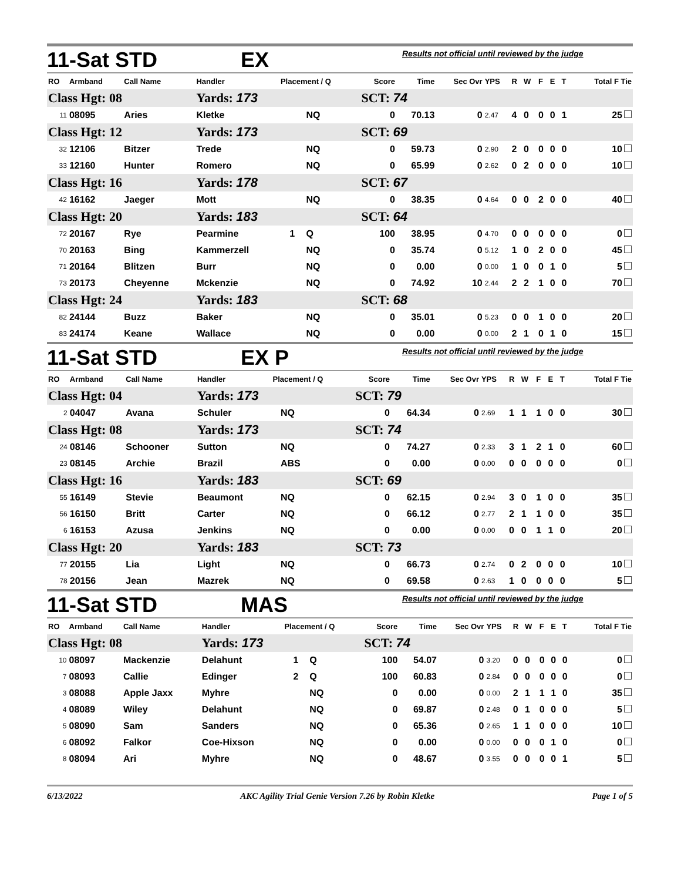11-Sat STD EX Results not official until reviewed by the judge
| RO | Armband | Call Name | Handler | Placement / Q | | Score | Time | Sec Ovr | YPS | R | W | F | E | T | Total F Tie |
| --- | --- | --- | --- | --- | --- | --- | --- | --- | --- | --- | --- | --- | --- | --- | --- |
| Class Hgt: 08 | | | Yards: 173 | | | SCT: 74 | | | | | | | | | |
| 11 | 08095 | Aries | Kletke | | NQ | 0 | 70.13 | 0 | 2.47 | 4 | 0 | 0 | 0 | 1 | 25 |
| Class Hgt: 12 | | | Yards: 173 | | | SCT: 69 | | | | | | | | | |
| 32 | 12106 | Bitzer | Trede | | NQ | 0 | 59.73 | 0 | 2.90 | 2 | 0 | 0 | 0 | 0 | 10 |
| 33 | 12160 | Hunter | Romero | | NQ | 0 | 65.99 | 0 | 2.62 | 0 | 2 | 0 | 0 | 0 | 10 |
| Class Hgt: 16 | | | Yards: 178 | | | SCT: 67 | | | | | | | | | |
| 42 | 16162 | Jaeger | Mott | | NQ | 0 | 38.35 | 0 | 4.64 | 0 | 0 | 2 | 0 | 0 | 40 |
| Class Hgt: 20 | | | Yards: 183 | | | SCT: 64 | | | | | | | | | |
| 72 | 20167 | Rye | Pearmine | 1 | Q | 100 | 38.95 | 0 | 4.70 | 0 | 0 | 0 | 0 | 0 | 0 |
| 70 | 20163 | Bing | Kammerzell | | NQ | 0 | 35.74 | 0 | 5.12 | 1 | 0 | 2 | 0 | 0 | 45 |
| 71 | 20164 | Blitzen | Burr | | NQ | 0 | 0.00 | 0 | 0.00 | 1 | 0 | 0 | 1 | 0 | 5 |
| 73 | 20173 | Cheyenne | Mckenzie | | NQ | 0 | 74.92 | 10 | 2.44 | 2 | 2 | 1 | 0 | 0 | 70 |
| Class Hgt: 24 | | | Yards: 183 | | | SCT: 68 | | | | | | | | | |
| 82 | 24144 | Buzz | Baker | | NQ | 0 | 35.01 | 0 | 5.23 | 0 | 0 | 1 | 0 | 0 | 20 |
| 83 | 24174 | Keane | Wallace | | NQ | 0 | 0.00 | 0 | 0.00 | 2 | 1 | 0 | 1 | 0 | 15 |
11-Sat STD EX P Results not official until reviewed by the judge
| RO | Armband | Call Name | Handler | Placement / Q | | Score | Time | Sec Ovr | YPS | R | W | F | E | T | Total F Tie |
| --- | --- | --- | --- | --- | --- | --- | --- | --- | --- | --- | --- | --- | --- | --- | --- |
| Class Hgt: 04 | | | Yards: 173 | | | SCT: 79 | | | | | | | | | |
| 2 | 04047 | Avana | Schuler | | NQ | 0 | 64.34 | 0 | 2.69 | 1 | 1 | 1 | 0 | 0 | 30 |
| Class Hgt: 08 | | | Yards: 173 | | | SCT: 74 | | | | | | | | | |
| 24 | 08146 | Schooner | Sutton | | NQ | 0 | 74.27 | 0 | 2.33 | 3 | 1 | 2 | 1 | 0 | 60 |
| 23 | 08145 | Archie | Brazil | | ABS | 0 | 0.00 | 0 | 0.00 | 0 | 0 | 0 | 0 | 0 | 0 |
| Class Hgt: 16 | | | Yards: 183 | | | SCT: 69 | | | | | | | | | |
| 55 | 16149 | Stevie | Beaumont | | NQ | 0 | 62.15 | 0 | 2.94 | 3 | 0 | 1 | 0 | 0 | 35 |
| 56 | 16150 | Britt | Carter | | NQ | 0 | 66.12 | 0 | 2.77 | 2 | 1 | 1 | 0 | 0 | 35 |
| 6 | 16153 | Azusa | Jenkins | | NQ | 0 | 0.00 | 0 | 0.00 | 0 | 0 | 1 | 1 | 0 | 20 |
| Class Hgt: 20 | | | Yards: 183 | | | SCT: 73 | | | | | | | | | |
| 77 | 20155 | Lia | Light | | NQ | 0 | 66.73 | 0 | 2.74 | 0 | 2 | 0 | 0 | 0 | 10 |
| 78 | 20156 | Jean | Mazrek | | NQ | 0 | 69.58 | 0 | 2.63 | 1 | 0 | 0 | 0 | 0 | 5 |
11-Sat STD MAS Results not official until reviewed by the judge
| RO | Armband | Call Name | Handler | Placement / Q | | Score | Time | Sec Ovr | YPS | R | W | F | E | T | Total F Tie |
| --- | --- | --- | --- | --- | --- | --- | --- | --- | --- | --- | --- | --- | --- | --- | --- |
| Class Hgt: 08 | | | Yards: 173 | | | SCT: 74 | | | | | | | | | |
| 10 | 08097 | Mackenzie | Delahunt | 1 | Q | 100 | 54.07 | 0 | 3.20 | 0 | 0 | 0 | 0 | 0 | 0 |
| 7 | 08093 | Callie | Edinger | 2 | Q | 100 | 60.83 | 0 | 2.84 | 0 | 0 | 0 | 0 | 0 | 0 |
| 3 | 08088 | Apple Jaxx | Myhre | | NQ | 0 | 0.00 | 0 | 0.00 | 2 | 1 | 1 | 1 | 0 | 35 |
| 4 | 08089 | Wiley | Delahunt | | NQ | 0 | 69.87 | 0 | 2.48 | 0 | 1 | 0 | 0 | 0 | 5 |
| 5 | 08090 | Sam | Sanders | | NQ | 0 | 65.36 | 0 | 2.65 | 1 | 1 | 0 | 0 | 0 | 10 |
| 6 | 08092 | Falkor | Coe-Hixson | | NQ | 0 | 0.00 | 0 | 0.00 | 0 | 0 | 0 | 1 | 0 | 0 |
| 8 | 08094 | Ari | Myhre | | NQ | 0 | 48.67 | 0 | 3.55 | 0 | 0 | 0 | 0 | 1 | 5 |
6/13/2022 AKC Agility Trial Genie Version 7.26 by Robin Kletke Page 1 of 5